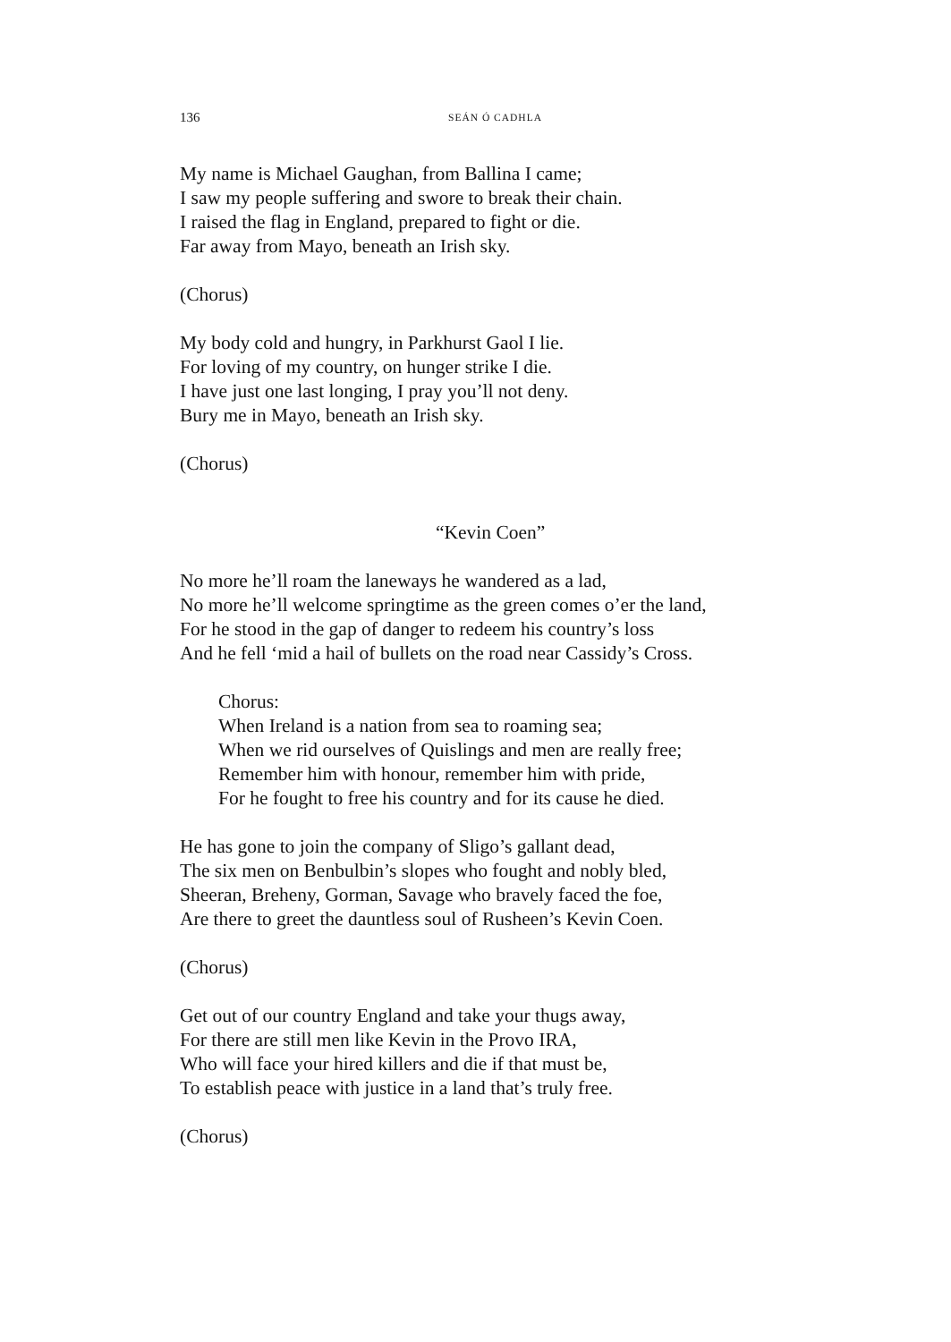136 SEÁN Ó CADHLA
My name is Michael Gaughan, from Ballina I came;
I saw my people suffering and swore to break their chain.
I raised the flag in England, prepared to fight or die.
Far away from Mayo, beneath an Irish sky.
(Chorus)
My body cold and hungry, in Parkhurst Gaol I lie.
For loving of my country, on hunger strike I die.
I have just one last longing, I pray you’ll not deny.
Bury me in Mayo, beneath an Irish sky.
(Chorus)
“Kevin Coen”
No more he’ll roam the laneways he wandered as a lad,
No more he’ll welcome springtime as the green comes o’er the land,
For he stood in the gap of danger to redeem his country’s loss
And he fell ‘mid a hail of bullets on the road near Cassidy’s Cross.
Chorus:
When Ireland is a nation from sea to roaming sea;
When we rid ourselves of Quislings and men are really free;
Remember him with honour, remember him with pride,
For he fought to free his country and for its cause he died.
He has gone to join the company of Sligo’s gallant dead,
The six men on Benbulbin’s slopes who fought and nobly bled,
Sheeran, Breheny, Gorman, Savage who bravely faced the foe,
Are there to greet the dauntless soul of Rusheen’s Kevin Coen.
(Chorus)
Get out of our country England and take your thugs away,
For there are still men like Kevin in the Provo IRA,
Who will face your hired killers and die if that must be,
To establish peace with justice in a land that’s truly free.
(Chorus)